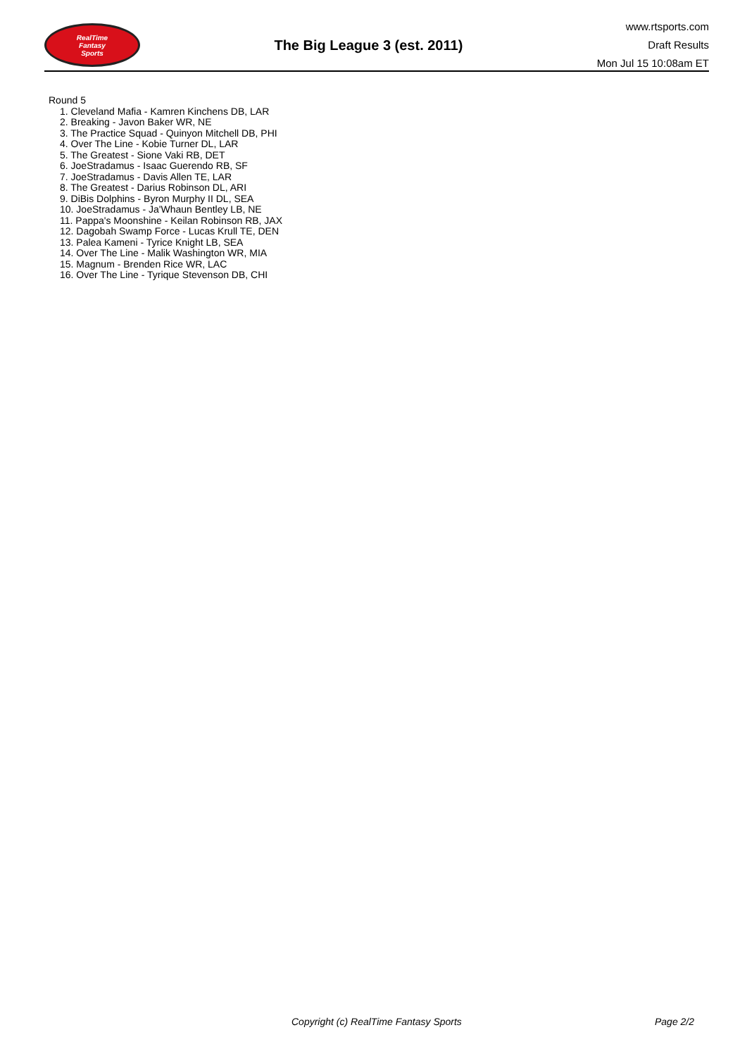RealTime
Fantasy
Sports
The Big League 3 (est. 2011)
www.rtsports.com
Draft Results
Mon Jul 15 10:08am ET
Round 5
1. Cleveland Mafia - Kamren Kinchens DB, LAR
2. Breaking - Javon Baker WR, NE
3. The Practice Squad - Quinyon Mitchell DB, PHI
4. Over The Line - Kobie Turner DL, LAR
5. The Greatest - Sione Vaki RB, DET
6. JoeStradamus - Isaac Guerendo RB, SF
7. JoeStradamus - Davis Allen TE, LAR
8. The Greatest - Darius Robinson DL, ARI
9. DiBis Dolphins - Byron Murphy II DL, SEA
10. JoeStradamus - Ja'Whaun Bentley LB, NE
11. Pappa's Moonshine - Keilan Robinson RB, JAX
12. Dagobah Swamp Force - Lucas Krull TE, DEN
13. Palea Kameni - Tyrice Knight LB, SEA
14. Over The Line - Malik Washington WR, MIA
15. Magnum - Brenden Rice WR, LAC
16. Over The Line - Tyrique Stevenson DB, CHI
Copyright (c) RealTime Fantasy Sports Page 2/2